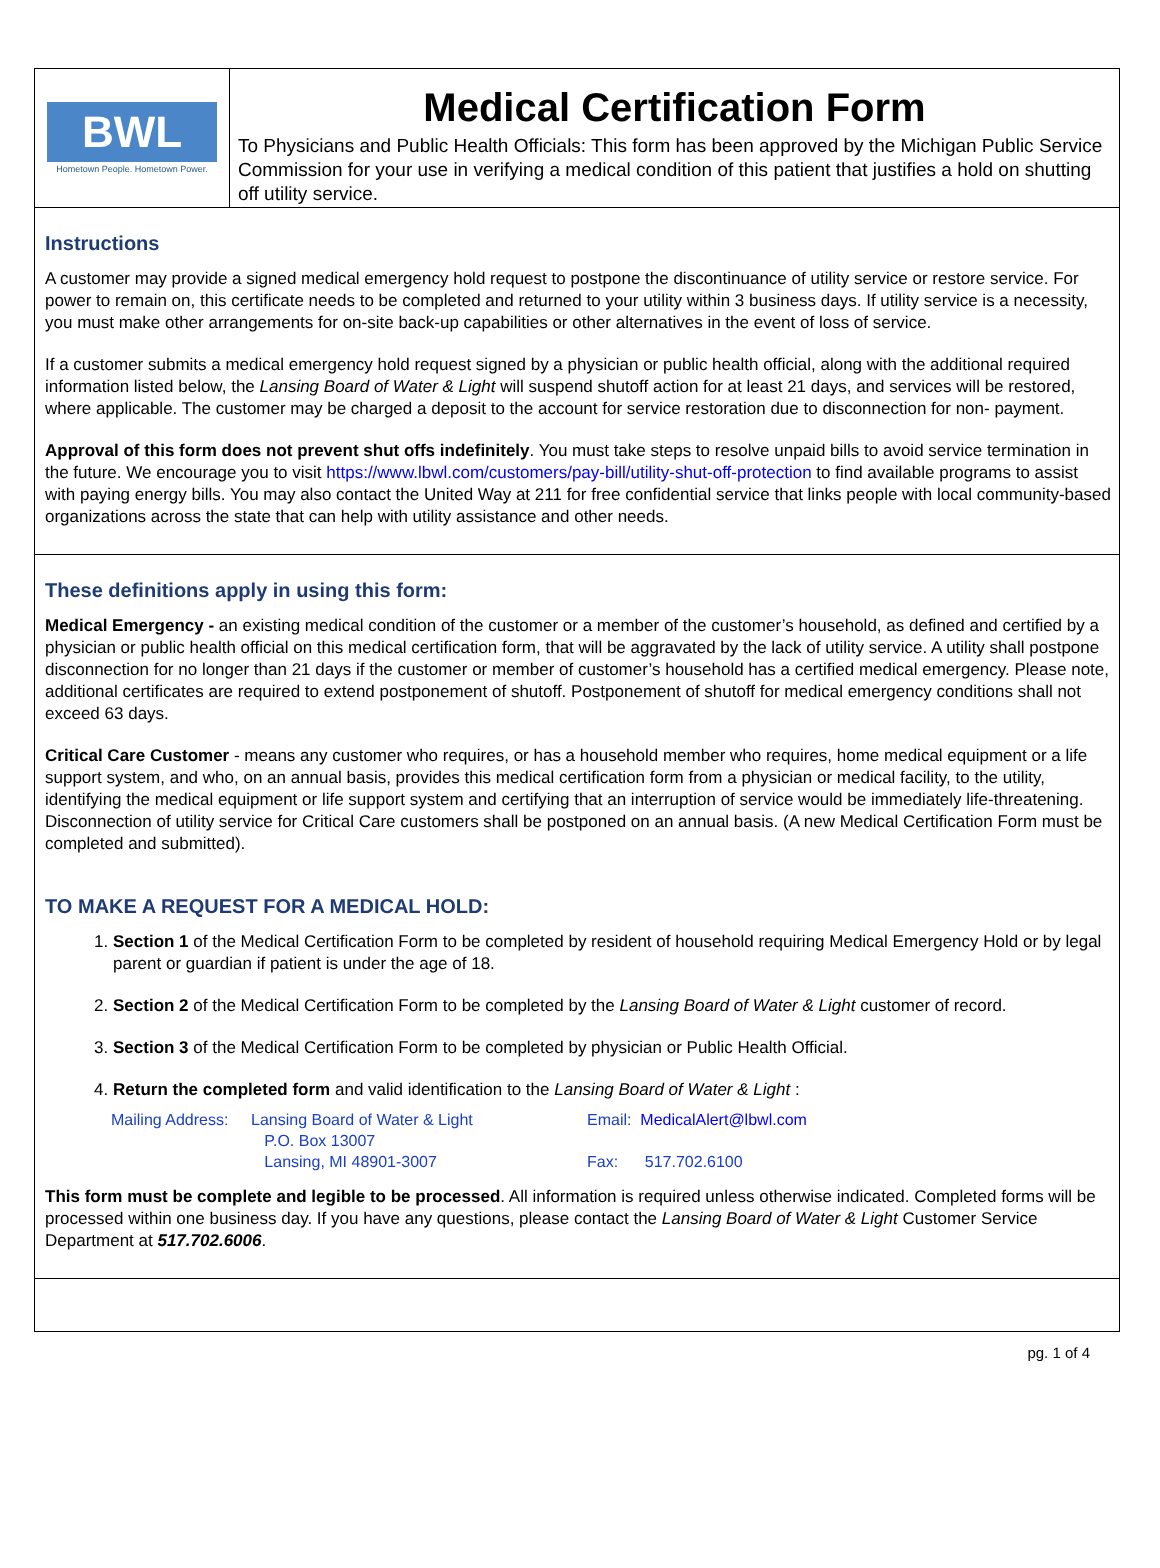BWL
Hometown People. Hometown Power.
Medical Certification Form
To Physicians and Public Health Officials: This form has been approved by the Michigan Public Service Commission for your use in verifying a medical condition of this patient that justifies a hold on shutting off utility service.
Instructions
A customer may provide a signed medical emergency hold request to postpone the discontinuance of utility service or restore service. For power to remain on, this certificate needs to be completed and returned to your utility within 3 business days. If utility service is a necessity, you must make other arrangements for on-site back-up capabilities or other alternatives in the event of loss of service.
If a customer submits a medical emergency hold request signed by a physician or public health official, along with the additional required information listed below, the Lansing Board of Water & Light will suspend shutoff action for at least 21 days, and services will be restored, where applicable. The customer may be charged a deposit to the account for service restoration due to disconnection for non- payment.
Approval of this form does not prevent shut offs indefinitely. You must take steps to resolve unpaid bills to avoid service termination in the future. We encourage you to visit https://www.lbwl.com/customers/pay-bill/utility-shut-off-protection to find available programs to assist with paying energy bills. You may also contact the United Way at 211 for free confidential service that links people with local community-based organizations across the state that can help with utility assistance and other needs.
These definitions apply in using this form:
Medical Emergency - an existing medical condition of the customer or a member of the customer’s household, as defined and certified by a physician or public health official on this medical certification form, that will be aggravated by the lack of utility service. A utility shall postpone disconnection for no longer than 21 days if the customer or member of customer’s household has a certified medical emergency. Please note, additional certificates are required to extend postponement of shutoff. Postponement of shutoff for medical emergency conditions shall not exceed 63 days.
Critical Care Customer - means any customer who requires, or has a household member who requires, home medical equipment or a life support system, and who, on an annual basis, provides this medical certification form from a physician or medical facility, to the utility, identifying the medical equipment or life support system and certifying that an interruption of service would be immediately life-threatening. Disconnection of utility service for Critical Care customers shall be postponed on an annual basis. (A new Medical Certification Form must be completed and submitted).
TO MAKE A REQUEST FOR A MEDICAL HOLD:
1. Section 1 of the Medical Certification Form to be completed by resident of household requiring Medical Emergency Hold or by legal parent or guardian if patient is under the age of 18.
2. Section 2 of the Medical Certification Form to be completed by the Lansing Board of Water & Light customer of record.
3. Section 3 of the Medical Certification Form to be completed by physician or Public Health Official.
4. Return the completed form and valid identification to the Lansing Board of Water & Light :
Mailing Address:
Lansing Board of Water & Light
P.O. Box 13007
Lansing, MI 48901-3007
Email: MedicalAlert@lbwl.com
Fax: 517.702.6100
This form must be complete and legible to be processed. All information is required unless otherwise indicated. Completed forms will be processed within one business day. If you have any questions, please contact the Lansing Board of Water & Light Customer Service Department at 517.702.6006.
pg. 1 of 4